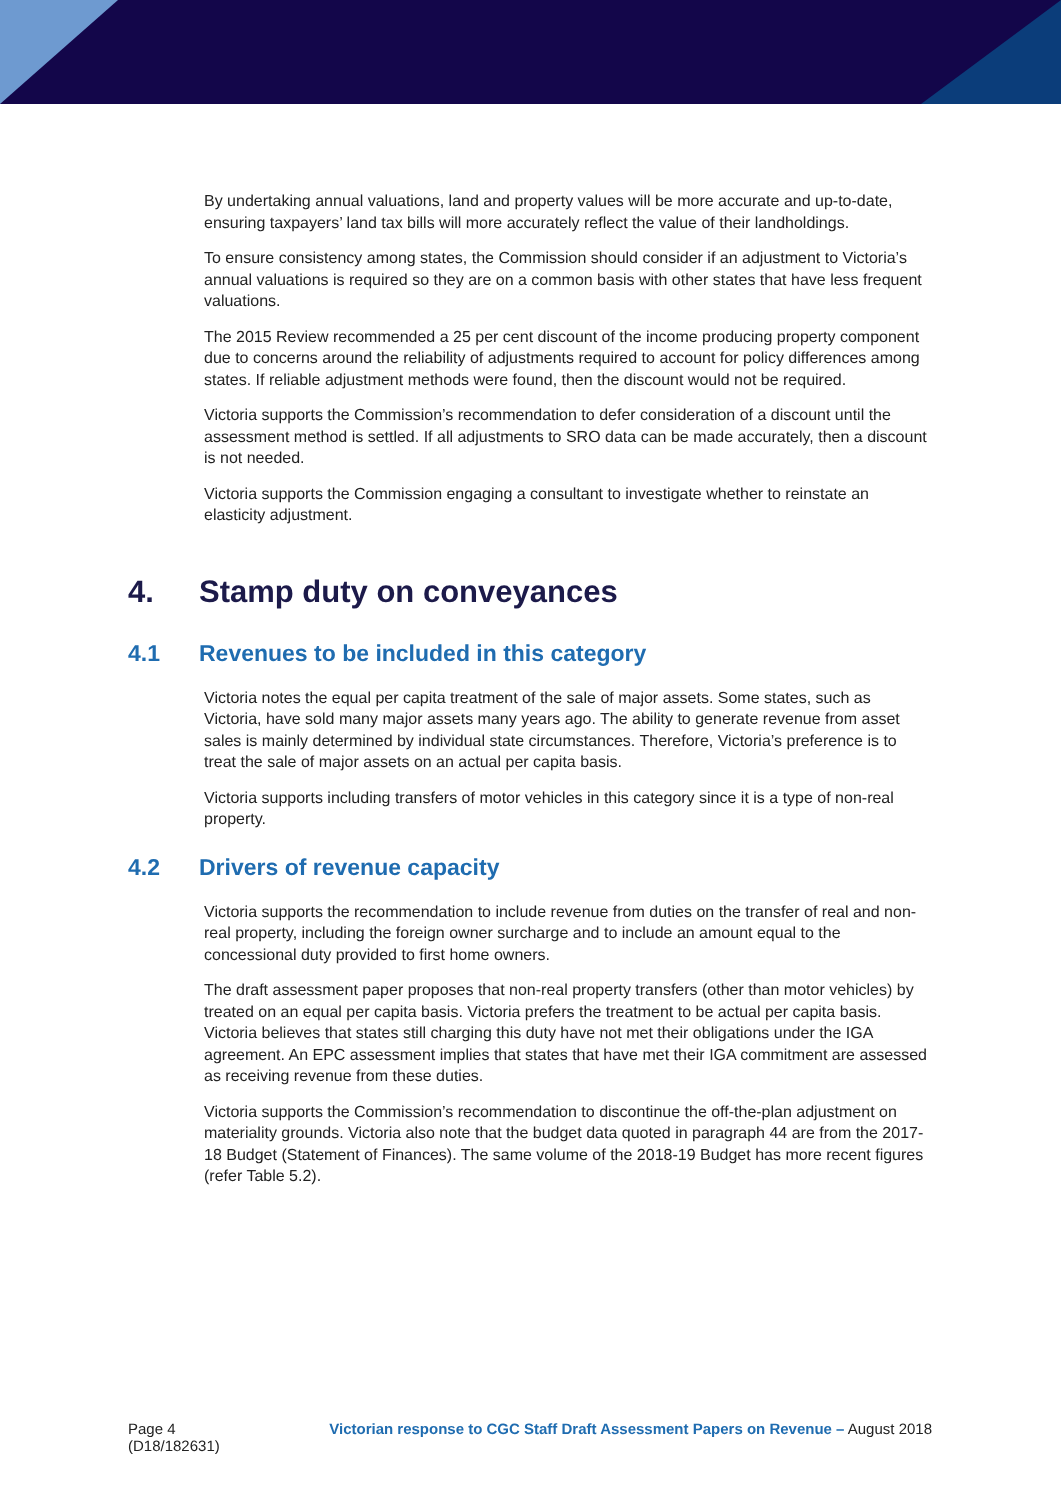By undertaking annual valuations, land and property values will be more accurate and up-to-date, ensuring taxpayers’ land tax bills will more accurately reflect the value of their landholdings.
To ensure consistency among states, the Commission should consider if an adjustment to Victoria’s annual valuations is required so they are on a common basis with other states that have less frequent valuations.
The 2015 Review recommended a 25 per cent discount of the income producing property component due to concerns around the reliability of adjustments required to account for policy differences among states. If reliable adjustment methods were found, then the discount would not be required.
Victoria supports the Commission’s recommendation to defer consideration of a discount until the assessment method is settled. If all adjustments to SRO data can be made accurately, then a discount is not needed.
Victoria supports the Commission engaging a consultant to investigate whether to reinstate an elasticity adjustment.
4. Stamp duty on conveyances
4.1 Revenues to be included in this category
Victoria notes the equal per capita treatment of the sale of major assets. Some states, such as Victoria, have sold many major assets many years ago. The ability to generate revenue from asset sales is mainly determined by individual state circumstances. Therefore, Victoria’s preference is to treat the sale of major assets on an actual per capita basis.
Victoria supports including transfers of motor vehicles in this category since it is a type of non-real property.
4.2 Drivers of revenue capacity
Victoria supports the recommendation to include revenue from duties on the transfer of real and non-real property, including the foreign owner surcharge and to include an amount equal to the concessional duty provided to first home owners.
The draft assessment paper proposes that non-real property transfers (other than motor vehicles) by treated on an equal per capita basis. Victoria prefers the treatment to be actual per capita basis. Victoria believes that states still charging this duty have not met their obligations under the IGA agreement. An EPC assessment implies that states that have met their IGA commitment are assessed as receiving revenue from these duties.
Victoria supports the Commission’s recommendation to discontinue the off-the-plan adjustment on materiality grounds. Victoria also note that the budget data quoted in paragraph 44 are from the 2017-18 Budget (Statement of Finances). The same volume of the 2018-19 Budget has more recent figures (refer Table 5.2).
Page 4
(D18/182631)
Victorian response to CGC Staff Draft Assessment Papers on Revenue – August 2018